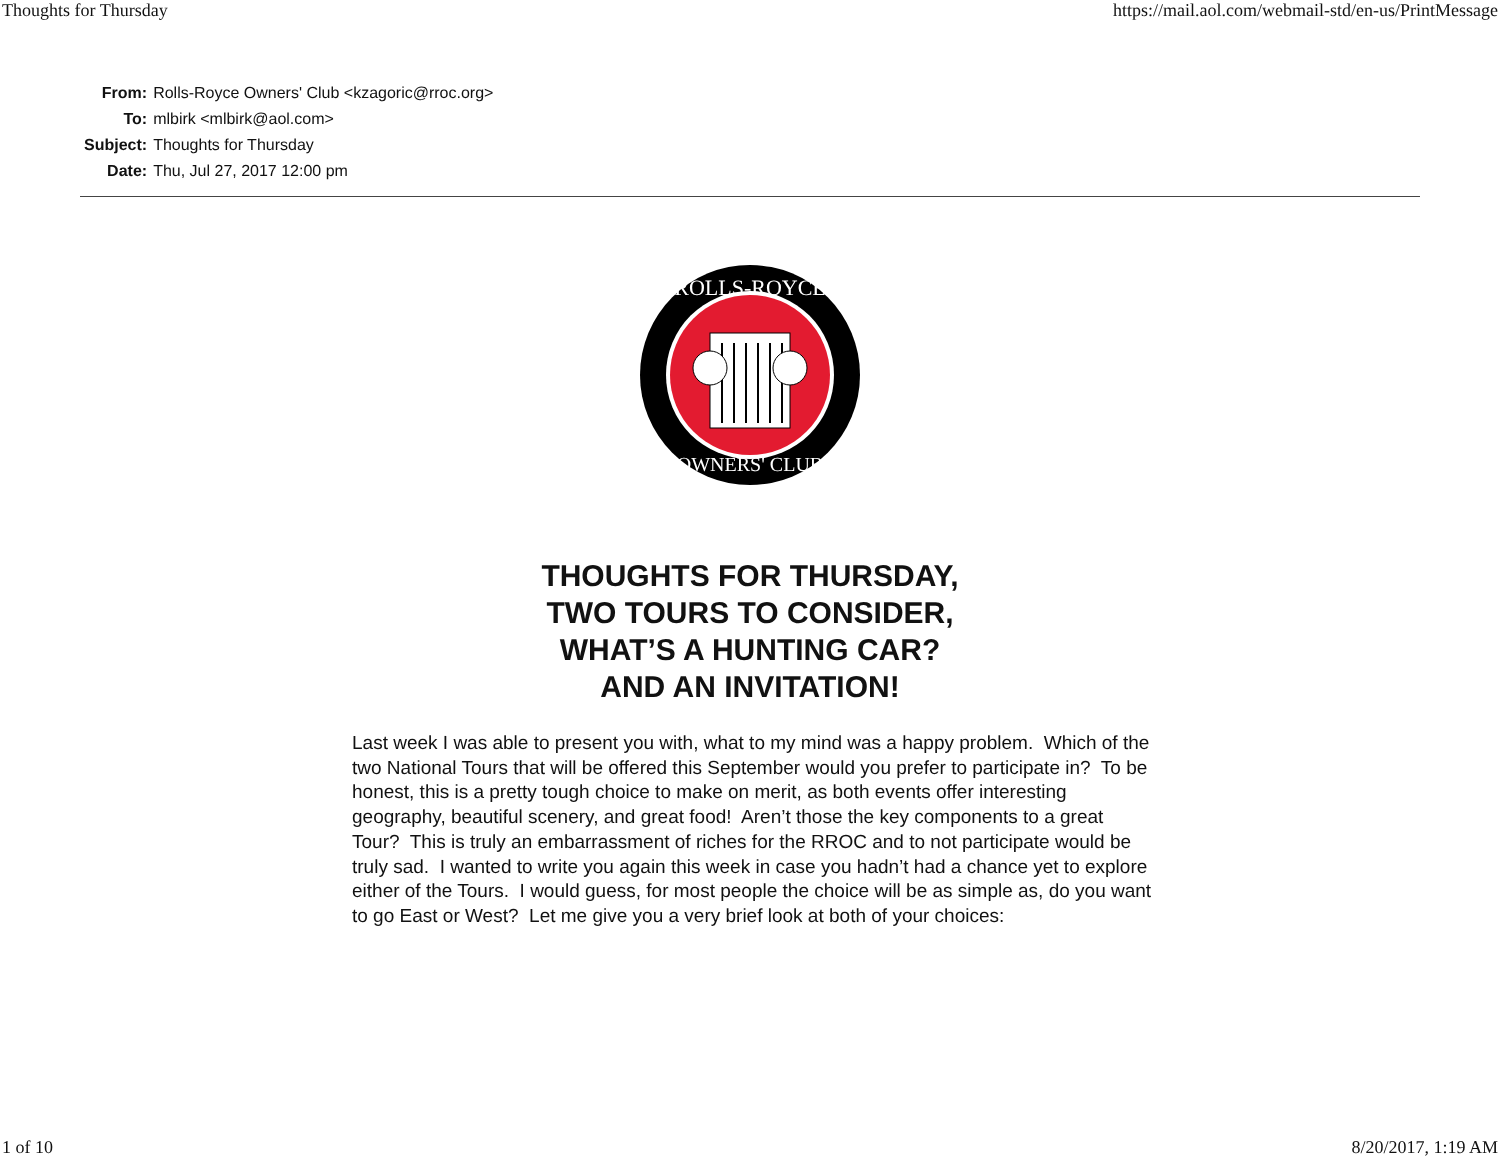Thoughts for Thursday https://mail.aol.com/webmail-std/en-us/PrintMessage
| From: | Rolls-Royce Owners' Club <kzagoric@rroc.org> |
| To: | mlbirk <mlbirk@aol.com> |
| Subject: | Thoughts for Thursday |
| Date: | Thu, Jul 27, 2017 12:00 pm |
ROLLS-ROYCE
OWNERS' CLUB
THOUGHTS FOR THURSDAY,
TWO TOURS TO CONSIDER,
WHAT’S A HUNTING CAR?
AND AN INVITATION!
Last week I was able to present you with, what to my mind was a happy problem. Which of the two National Tours that will be offered this September would you prefer to participate in? To be honest, this is a pretty tough choice to make on merit, as both events offer interesting geography, beautiful scenery, and great food! Aren’t those the key components to a great Tour? This is truly an embarrassment of riches for the RROC and to not participate would be truly sad. I wanted to write you again this week in case you hadn’t had a chance yet to explore either of the Tours. I would guess, for most people the choice will be as simple as, do you want to go East or West? Let me give you a very brief look at both of your choices:
1 of 10 8/20/2017, 1:19 AM